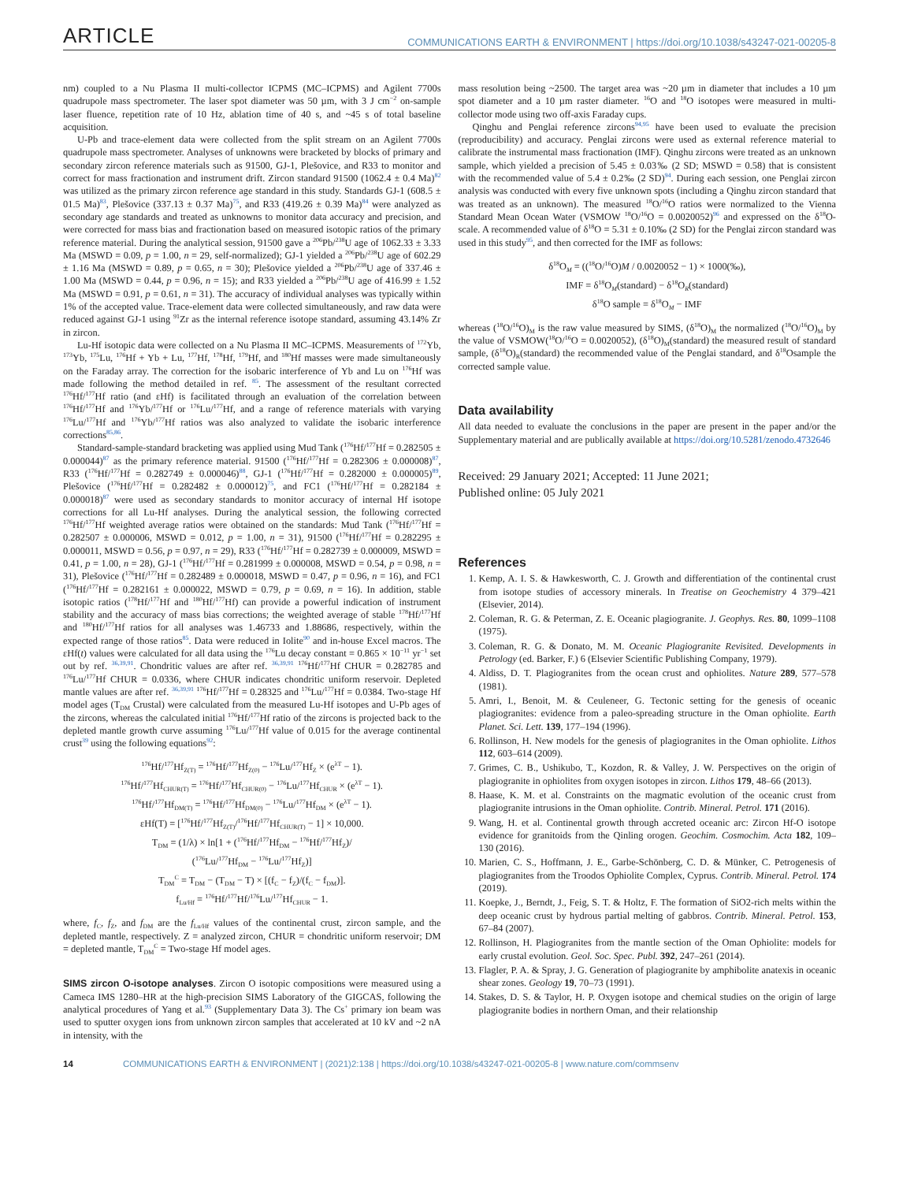ARTICLE COMMUNICATIONS EARTH & ENVIRONMENT | https://doi.org/10.1038/s43247-021-00205-8
nm) coupled to a Nu Plasma II multi-collector ICPMS (MC–ICPMS) and Agilent 7700s quadrupole mass spectrometer. The laser spot diameter was 50 µm, with 3 J cm<sup>−2</sup> on-sample laser fluence, repetition rate of 10 Hz, ablation time of 40 s, and ~45 s of total baseline acquisition.
U-Pb and trace-element data were collected from the split stream on an Agilent 7700s quadrupole mass spectrometer. Analyses of unknowns were bracketed by blocks of primary and secondary zircon reference materials such as 91500, GJ-1, Plešovice, and R33 to monitor and correct for mass fractionation and instrument drift. Zircon standard 91500 (1062.4 ± 0.4 Ma)<sup>82</sup> was utilized as the primary zircon reference age standard in this study. Standards GJ-1 (608.5 ± 01.5 Ma)<sup>83</sup>, Plešovice (337.13 ± 0.37 Ma)<sup>75</sup>, and R33 (419.26 ± 0.39 Ma)<sup>84</sup> were analyzed as secondary age standards and treated as unknowns to monitor data accuracy and precision, and were corrected for mass bias and fractionation based on measured isotopic ratios of the primary reference material. During the analytical session, 91500 gave a <sup>206</sup>Pb/<sup>238</sup>U age of 1062.33 ± 3.33 Ma (MSWD = 0.09, p = 1.00, n = 29, self-normalized); GJ-1 yielded a <sup>206</sup>Pb/<sup>238</sup>U age of 602.29 ± 1.16 Ma (MSWD = 0.89, p = 0.65, n = 30); Plešovice yielded a <sup>206</sup>Pb/<sup>238</sup>U age of 337.46 ± 1.00 Ma (MSWD = 0.44, p = 0.96, n = 15); and R33 yielded a <sup>206</sup>Pb/<sup>238</sup>U age of 416.99 ± 1.52 Ma (MSWD = 0.91, p = 0.61, n = 31). The accuracy of individual analyses was typically within 1% of the accepted value. Trace-element data were collected simultaneously, and raw data were reduced against GJ-1 using <sup>91</sup>Zr as the internal reference isotope standard, assuming 43.14% Zr in zircon.
Lu-Hf isotopic data were collected on a Nu Plasma II MC–ICPMS. Measurements of <sup>172</sup>Yb, <sup>173</sup>Yb, <sup>175</sup>Lu, <sup>176</sup>Hf + Yb + Lu, <sup>177</sup>Hf, <sup>178</sup>Hf, <sup>179</sup>Hf, and <sup>180</sup>Hf masses were made simultaneously on the Faraday array. The correction for the isobaric interference of Yb and Lu on <sup>176</sup>Hf was made following the method detailed in ref. <sup>85</sup>. The assessment of the resultant corrected <sup>176</sup>Hf/<sup>177</sup>Hf ratio (and εHf) is facilitated through an evaluation of the correlation between <sup>176</sup>Hf/<sup>177</sup>Hf and <sup>176</sup>Yb/<sup>177</sup>Hf or <sup>176</sup>Lu/<sup>177</sup>Hf, and a range of reference materials with varying <sup>176</sup>Lu/<sup>177</sup>Hf and <sup>176</sup>Yb/<sup>177</sup>Hf ratios was also analyzed to validate the isobaric interference corrections<sup>85,86</sup>.
Standard-sample-standard bracketing was applied using Mud Tank (<sup>176</sup>Hf/<sup>177</sup>Hf = 0.282505 ± 0.000044)<sup>87</sup> as the primary reference material. 91500 (<sup>176</sup>Hf/<sup>177</sup>Hf = 0.282306 ± 0.000008)<sup>87</sup>, R33 (<sup>176</sup>Hf/<sup>177</sup>Hf = 0.282749 ± 0.000046)<sup>88</sup>, GJ-1 (<sup>176</sup>Hf/<sup>177</sup>Hf = 0.282000 ± 0.000005)<sup>89</sup>, Plešovice (<sup>176</sup>Hf/<sup>177</sup>Hf = 0.282482 ± 0.000012)<sup>75</sup>, and FC1 (<sup>176</sup>Hf/<sup>177</sup>Hf = 0.282184 ± 0.000018)<sup>87</sup> were used as secondary standards to monitor accuracy of internal Hf isotope corrections for all Lu-Hf analyses. During the analytical session, the following corrected <sup>176</sup>Hf/<sup>177</sup>Hf weighted average ratios were obtained on the standards: Mud Tank (<sup>176</sup>Hf/<sup>177</sup>Hf = 0.282507 ± 0.000006, MSWD = 0.012, p = 1.00, n = 31), 91500 (<sup>176</sup>Hf/<sup>177</sup>Hf = 0.282295 ± 0.000011, MSWD = 0.56, p = 0.97, n = 29), R33 (<sup>176</sup>Hf/<sup>177</sup>Hf = 0.282739 ± 0.000009, MSWD = 0.41, p = 1.00, n = 28), GJ-1 (<sup>176</sup>Hf/<sup>177</sup>Hf = 0.281999 ± 0.000008, MSWD = 0.54, p = 0.98, n = 31), Plešovice (<sup>176</sup>Hf/<sup>177</sup>Hf = 0.282489 ± 0.000018, MSWD = 0.47, p = 0.96, n = 16), and FC1 (<sup>176</sup>Hf/<sup>177</sup>Hf = 0.282161 ± 0.000022, MSWD = 0.79, p = 0.69, n = 16). In addition, stable isotopic ratios (<sup>178</sup>Hf/<sup>177</sup>Hf and <sup>180</sup>Hf/<sup>177</sup>Hf) can provide a powerful indication of instrument stability and the accuracy of mass bias corrections; the weighted average of stable <sup>178</sup>Hf/<sup>177</sup>Hf and <sup>180</sup>Hf/<sup>177</sup>Hf ratios for all analyses was 1.46733 and 1.88686, respectively, within the expected range of those ratios<sup>85</sup>. Data were reduced in Iolite<sup>90</sup> and in-house Excel macros. The εHf(t) values were calculated for all data using the <sup>176</sup>Lu decay constant = 0.865 × 10<sup>−11</sup> yr<sup>−1</sup> set out by ref. <sup>36,39,91</sup>. Chondritic values are after ref. <sup>36,39,91</sup> <sup>176</sup>Hf/<sup>177</sup>Hf CHUR = 0.282785 and <sup>176</sup>Lu/<sup>177</sup>Hf CHUR = 0.0336, where CHUR indicates chondritic uniform reservoir. Depleted mantle values are after ref. <sup>36,39,91</sup> <sup>176</sup>Hf/<sup>177</sup>Hf = 0.28325 and <sup>176</sup>Lu/<sup>177</sup>Hf = 0.0384. Two-stage Hf model ages (T<sub>DM</sub> Crustal) were calculated from the measured Lu-Hf isotopes and U-Pb ages of the zircons, whereas the calculated initial <sup>176</sup>Hf/<sup>177</sup>Hf ratio of the zircons is projected back to the depleted mantle growth curve assuming <sup>176</sup>Lu/<sup>177</sup>Hf value of 0.015 for the average continental crust<sup>39</sup> using the following equations<sup>92</sup>:
<sup>176</sup>Hf/<sup>177</sup>Hf<sub>Z(T)</sub> = <sup>176</sup>Hf/<sup>177</sup>Hf<sub>Z(0)</sub> − <sup>176</sup>Lu/<sup>177</sup>Hf<sub>Z</sub> × (e<sup>λT</sup> − 1).
<sup>176</sup>Hf/<sup>177</sup>Hf<sub>CHUR(T)</sub> = <sup>176</sup>Hf/<sup>177</sup>Hf<sub>CHUR(0)</sub> − <sup>176</sup>Lu/<sup>177</sup>Hf<sub>CHUR</sub> × (e<sup>λT</sup> − 1).
<sup>176</sup>Hf/<sup>177</sup>Hf<sub>DM(T)</sub> = <sup>176</sup>Hf/<sup>177</sup>Hf<sub>DM(0)</sub> − <sup>176</sup>Lu/<sup>177</sup>Hf<sub>DM</sub> × (e<sup>λT</sup> − 1).
εHf(T) = [<sup>176</sup>Hf/<sup>177</sup>Hf<sub>Z(T)</sub>/<sup>176</sup>Hf/<sup>177</sup>Hf<sub>CHUR(T)</sub> − 1] × 10,000.
T<sub>DM</sub> = (1/λ) × ln[1 + (<sup>176</sup>Hf/<sup>177</sup>Hf<sub>DM</sub> − <sup>176</sup>Hf/<sup>177</sup>Hf<sub>Z</sub>)/
(<sup>176</sup>Lu/<sup>177</sup>Hf<sub>DM</sub> − <sup>176</sup>Lu/<sup>177</sup>Hf<sub>Z</sub>)]
T<sub>DM</sub><sup>C</sup> = T<sub>DM</sub> − (T<sub>DM</sub> − T) × [(f<sub>C</sub> − f<sub>Z</sub>)/(f<sub>C</sub> − f<sub>DM</sub>)].
f<sub>Lu/Hf</sub> = <sup>176</sup>Hf/<sup>177</sup>Hf/<sup>176</sup>Lu/<sup>177</sup>Hf<sub>CHUR</sub> − 1.
where, f<sub>C</sub>, f<sub>Z</sub>, and f<sub>DM</sub> are the f<sub>Lu/Hf</sub> values of the continental crust, zircon sample, and the depleted mantle, respectively. Z = analyzed zircon, CHUR = chondritic uniform reservoir; DM = depleted mantle, T<sub>DM</sub><sup>C</sup> = Two-stage Hf model ages.
SIMS zircon O-isotope analyses. Zircon O isotopic compositions were measured using a Cameca IMS 1280–HR at the high-precision SIMS Laboratory of the GIGCAS, following the analytical procedures of Yang et al.<sup>93</sup> (Supplementary Data 3). The Cs<sup>+</sup> primary ion beam was used to sputter oxygen ions from unknown zircon samples that accelerated at 10 kV and ~2 nA in intensity, with the
mass resolution being ~2500. The target area was ~20 µm in diameter that includes a 10 µm spot diameter and a 10 µm raster diameter. <sup>16</sup>O and <sup>18</sup>O isotopes were measured in multi-collector mode using two off-axis Faraday cups.
Qinghu and Penglai reference zircons<sup>94,95</sup> have been used to evaluate the precision (reproducibility) and accuracy. Penglai zircons were used as external reference material to calibrate the instrumental mass fractionation (IMF). Qinghu zircons were treated as an unknown sample, which yielded a precision of 5.45 ± 0.03‰ (2 SD; MSWD = 0.58) that is consistent with the recommended value of 5.4 ± 0.2‰ (2 SD)<sup>94</sup>. During each session, one Penglai zircon analysis was conducted with every five unknown spots (including a Qinghu zircon standard that was treated as an unknown). The measured <sup>18</sup>O/<sup>16</sup>O ratios were normalized to the Vienna Standard Mean Ocean Water (VSMOW <sup>18</sup>O/<sup>16</sup>O = 0.0020052)<sup>96</sup> and expressed on the δ<sup>18</sup>O-scale. A recommended value of δ<sup>18</sup>O = 5.31 ± 0.10‰ (2 SD) for the Penglai zircon standard was used in this study<sup>95</sup>, and then corrected for the IMF as follows:
δ<sup>18</sup>O<sub>M</sub> = ((<sup>18</sup>O/<sup>16</sup>O)M / 0.0020052 − 1) × 1000(‰),
IMF = δ<sup>18</sup>O<sub>M</sub>(standard) − δ<sup>18</sup>O<sub>R</sub>(standard)
δ<sup>18</sup>O sample = δ<sup>18</sup>O<sub>M</sub> − IMF
whereas (<sup>18</sup>O/<sup>16</sup>O)<sub>M</sub> is the raw value measured by SIMS, (δ<sup>18</sup>O)<sub>M</sub> the normalized (<sup>18</sup>O/<sup>16</sup>O)<sub>M</sub> by the value of VSMOW(<sup>18</sup>O/<sup>16</sup>O = 0.0020052), (δ<sup>18</sup>O)<sub>M</sub>(standard) the measured result of standard sample, (δ<sup>18</sup>O)<sub>R</sub>(standard) the recommended value of the Penglai standard, and δ<sup>18</sup>Osample the corrected sample value.
Data availability
All data needed to evaluate the conclusions in the paper are present in the paper and/or the Supplementary material and are publically available at https://doi.org/10.5281/zenodo.4732646
Received: 29 January 2021; Accepted: 11 June 2021;
Published online: 05 July 2021
References
1. Kemp, A. I. S. & Hawkesworth, C. J. Growth and differentiation of the continental crust from isotope studies of accessory minerals. In Treatise on Geochemistry 4 379–421 (Elsevier, 2014).
2. Coleman, R. G. & Peterman, Z. E. Oceanic plagiogranite. J. Geophys. Res. 80, 1099–1108 (1975).
3. Coleman, R. G. & Donato, M. M. Oceanic Plagiogranite Revisited. Developments in Petrology (ed. Barker, F.) 6 (Elsevier Scientific Publishing Company, 1979).
4. Aldiss, D. T. Plagiogranites from the ocean crust and ophiolites. Nature 289, 577–578 (1981).
5. Amri, I., Benoit, M. & Ceuleneer, G. Tectonic setting for the genesis of oceanic plagiogranites: evidence from a paleo-spreading structure in the Oman ophiolite. Earth Planet. Sci. Lett. 139, 177–194 (1996).
6. Rollinson, H. New models for the genesis of plagiogranites in the Oman ophiolite. Lithos 112, 603–614 (2009).
7. Grimes, C. B., Ushikubo, T., Kozdon, R. & Valley, J. W. Perspectives on the origin of plagiogranite in ophiolites from oxygen isotopes in zircon. Lithos 179, 48–66 (2013).
8. Haase, K. M. et al. Constraints on the magmatic evolution of the oceanic crust from plagiogranite intrusions in the Oman ophiolite. Contrib. Mineral. Petrol. 171 (2016).
9. Wang, H. et al. Continental growth through accreted oceanic arc: Zircon Hf-O isotope evidence for granitoids from the Qinling orogen. Geochim. Cosmochim. Acta 182, 109–130 (2016).
10. Marien, C. S., Hoffmann, J. E., Garbe-Schönberg, C. D. & Münker, C. Petrogenesis of plagiogranites from the Troodos Ophiolite Complex, Cyprus. Contrib. Mineral. Petrol. 174 (2019).
11. Koepke, J., Berndt, J., Feig, S. T. & Holtz, F. The formation of SiO2-rich melts within the deep oceanic crust by hydrous partial melting of gabbros. Contrib. Mineral. Petrol. 153, 67–84 (2007).
12. Rollinson, H. Plagiogranites from the mantle section of the Oman Ophiolite: models for early crustal evolution. Geol. Soc. Spec. Publ. 392, 247–261 (2014).
13. Flagler, P. A. & Spray, J. G. Generation of plagiogranite by amphibolite anatexis in oceanic shear zones. Geology 19, 70–73 (1991).
14. Stakes, D. S. & Taylor, H. P. Oxygen isotope and chemical studies on the origin of large plagiogranite bodies in northern Oman, and their relationship
14 COMMUNICATIONS EARTH & ENVIRONMENT | (2021)2:138 | https://doi.org/10.1038/s43247-021-00205-8 | www.nature.com/commsenv